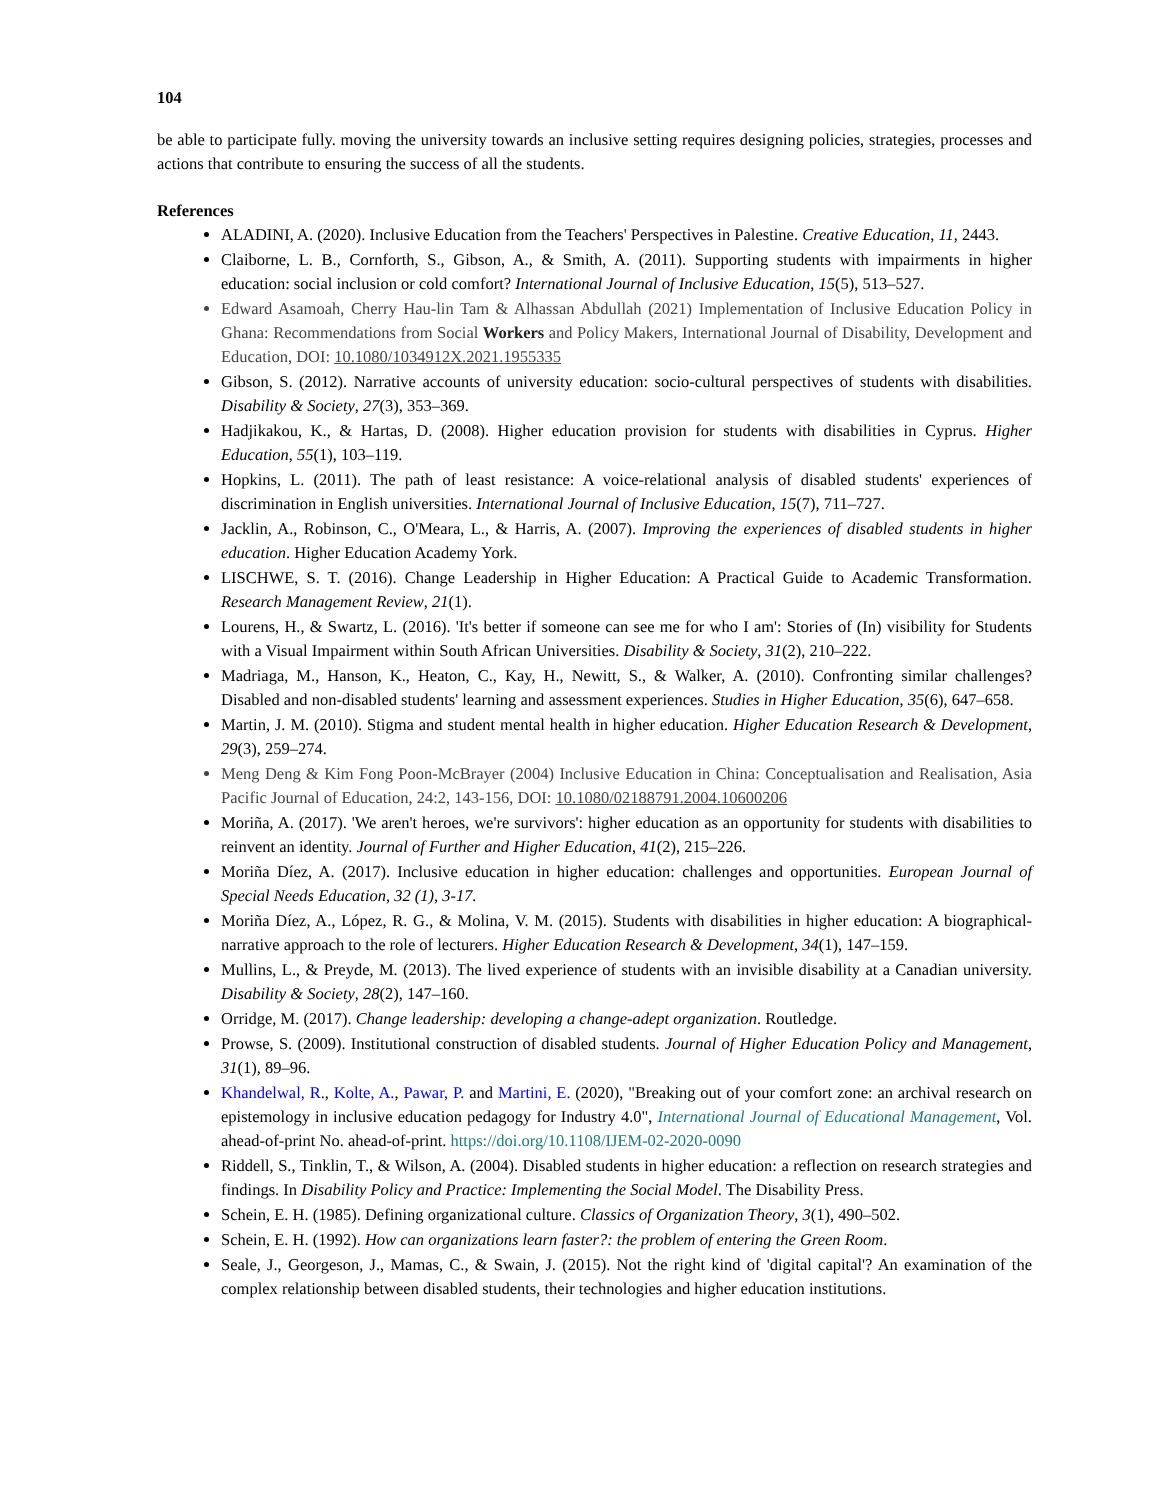104
be able to participate fully. moving the university towards an inclusive setting requires designing policies, strategies, processes and actions that contribute to ensuring the success of all the students.
References
ALADINI, A. (2020). Inclusive Education from the Teachers' Perspectives in Palestine. Creative Education, 11, 2443.
Claiborne, L. B., Cornforth, S., Gibson, A., & Smith, A. (2011). Supporting students with impairments in higher education: social inclusion or cold comfort? International Journal of Inclusive Education, 15(5), 513–527.
Edward Asamoah, Cherry Hau-lin Tam & Alhassan Abdullah (2021) Implementation of Inclusive Education Policy in Ghana: Recommendations from Social Workers and Policy Makers, International Journal of Disability, Development and Education, DOI: 10.1080/1034912X.2021.1955335
Gibson, S. (2012). Narrative accounts of university education: socio-cultural perspectives of students with disabilities. Disability & Society, 27(3), 353–369.
Hadjikakou, K., & Hartas, D. (2008). Higher education provision for students with disabilities in Cyprus. Higher Education, 55(1), 103–119.
Hopkins, L. (2011). The path of least resistance: A voice-relational analysis of disabled students' experiences of discrimination in English universities. International Journal of Inclusive Education, 15(7), 711–727.
Jacklin, A., Robinson, C., O'Meara, L., & Harris, A. (2007). Improving the experiences of disabled students in higher education. Higher Education Academy York.
LISCHWE, S. T. (2016). Change Leadership in Higher Education: A Practical Guide to Academic Transformation. Research Management Review, 21(1).
Lourens, H., & Swartz, L. (2016). 'It's better if someone can see me for who I am': Stories of (In) visibility for Students with a Visual Impairment within South African Universities. Disability & Society, 31(2), 210–222.
Madriaga, M., Hanson, K., Heaton, C., Kay, H., Newitt, S., & Walker, A. (2010). Confronting similar challenges? Disabled and non-disabled students' learning and assessment experiences. Studies in Higher Education, 35(6), 647–658.
Martin, J. M. (2010). Stigma and student mental health in higher education. Higher Education Research & Development, 29(3), 259–274.
Meng Deng & Kim Fong Poon-McBrayer (2004) Inclusive Education in China: Conceptualisation and Realisation, Asia Pacific Journal of Education, 24:2, 143-156, DOI: 10.1080/02188791.2004.10600206
Moriña, A. (2017). 'We aren't heroes, we're survivors': higher education as an opportunity for students with disabilities to reinvent an identity. Journal of Further and Higher Education, 41(2), 215–226.
Moriña Díez, A. (2017). Inclusive education in higher education: challenges and opportunities. European Journal of Special Needs Education, 32 (1), 3-17.
Moriña Díez, A., López, R. G., & Molina, V. M. (2015). Students with disabilities in higher education: A biographical-narrative approach to the role of lecturers. Higher Education Research & Development, 34(1), 147–159.
Mullins, L., & Preyde, M. (2013). The lived experience of students with an invisible disability at a Canadian university. Disability & Society, 28(2), 147–160.
Orridge, M. (2017). Change leadership: developing a change-adept organization. Routledge.
Prowse, S. (2009). Institutional construction of disabled students. Journal of Higher Education Policy and Management, 31(1), 89–96.
Khandelwal, R., Kolte, A., Pawar, P. and Martini, E. (2020), "Breaking out of your comfort zone: an archival research on epistemology in inclusive education pedagogy for Industry 4.0", International Journal of Educational Management, Vol. ahead-of-print No. ahead-of-print. https://doi.org/10.1108/IJEM-02-2020-0090
Riddell, S., Tinklin, T., & Wilson, A. (2004). Disabled students in higher education: a reflection on research strategies and findings. In Disability Policy and Practice: Implementing the Social Model. The Disability Press.
Schein, E. H. (1985). Defining organizational culture. Classics of Organization Theory, 3(1), 490–502.
Schein, E. H. (1992). How can organizations learn faster?: the problem of entering the Green Room.
Seale, J., Georgeson, J., Mamas, C., & Swain, J. (2015). Not the right kind of 'digital capital'? An examination of the complex relationship between disabled students, their technologies and higher education institutions.